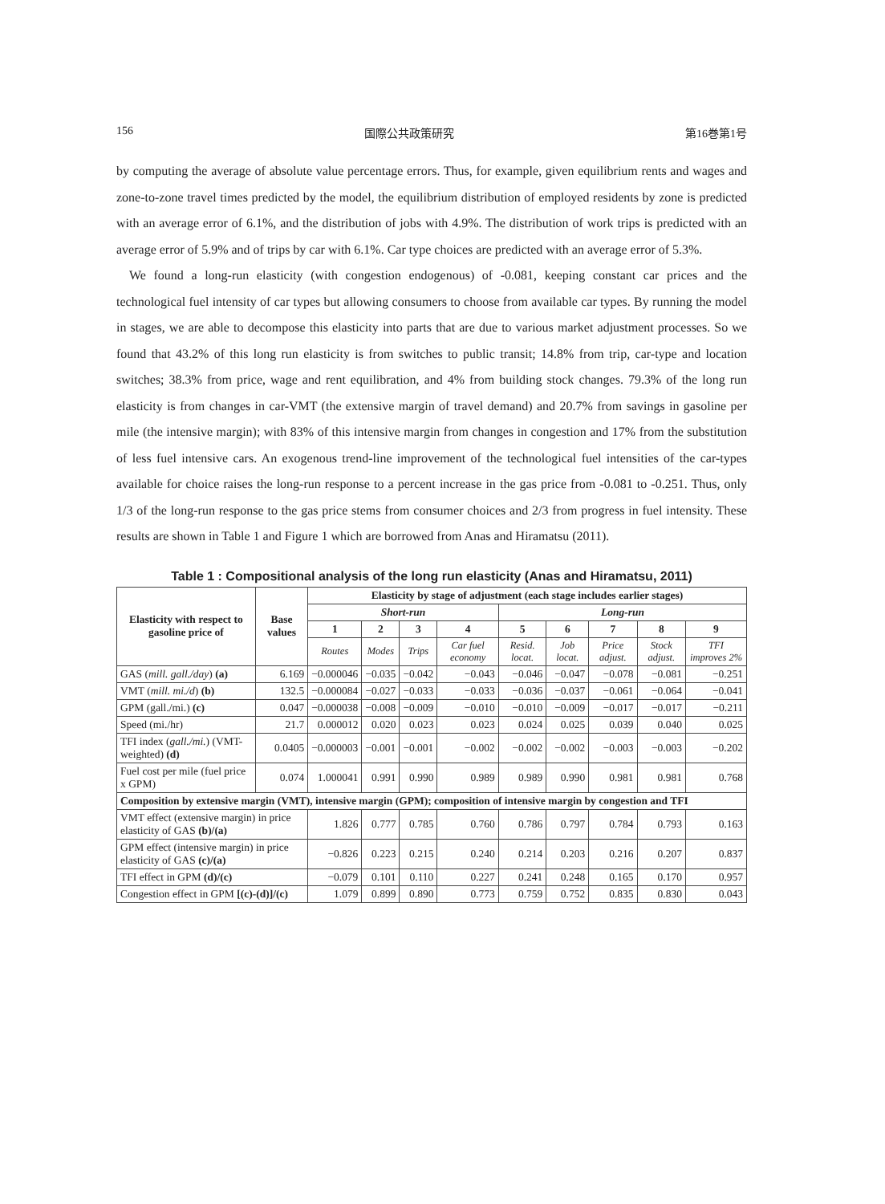156 国際公共政策研究 第16巻第1号
by computing the average of absolute value percentage errors. Thus, for example, given equilibrium rents and wages and zone-to-zone travel times predicted by the model, the equilibrium distribution of employed residents by zone is predicted with an average error of 6.1%, and the distribution of jobs with 4.9%. The distribution of work trips is predicted with an average error of 5.9% and of trips by car with 6.1%. Car type choices are predicted with an average error of 5.3%.
We found a long-run elasticity (with congestion endogenous) of -0.081, keeping constant car prices and the technological fuel intensity of car types but allowing consumers to choose from available car types. By running the model in stages, we are able to decompose this elasticity into parts that are due to various market adjustment processes. So we found that 43.2% of this long run elasticity is from switches to public transit; 14.8% from trip, car-type and location switches; 38.3% from price, wage and rent equilibration, and 4% from building stock changes. 79.3% of the long run elasticity is from changes in car-VMT (the extensive margin of travel demand) and 20.7% from savings in gasoline per mile (the intensive margin); with 83% of this intensive margin from changes in congestion and 17% from the substitution of less fuel intensive cars. An exogenous trend-line improvement of the technological fuel intensities of the car-types available for choice raises the long-run response to a percent increase in the gas price from -0.081 to -0.251. Thus, only 1/3 of the long-run response to the gas price stems from consumer choices and 2/3 from progress in fuel intensity. These results are shown in Table 1 and Figure 1 which are borrowed from Anas and Hiramatsu (2011).
Table 1 : Compositional analysis of the long run elasticity (Anas and Hiramatsu, 2011)
| Elasticity with respect to gasoline price of | Base values | Elasticity by stage of adjustment (each stage includes earlier stages) | | | | | | | | |
| --- | --- | --- | --- | --- | --- | --- | --- | --- | --- | --- |
| | | Short-run | | | | Long-run | | | | |
| | | 1 | 2 | 3 | 4 | 5 | 6 | 7 | 8 | 9 |
| | | Routes | Modes | Trips | Car fuel economy | Resid. locat. | Job locat. | Price adjust. | Stock adjust. | TFI improves 2% |
| GAS ( mill. gall./day ) (a) | 6.169 | −0.000046 | −0.035 | −0.042 | −0.043 | −0.046 | −0.047 | −0.078 | −0.081 | −0.251 |
| VMT ( mill. mi./d ) (b) | 132.5 | −0.000084 | −0.027 | −0.033 | −0.033 | −0.036 | −0.037 | −0.061 | −0.064 | −0.041 |
| GPM (gall./mi.) (c) | 0.047 | −0.000038 | −0.008 | −0.009 | −0.010 | −0.010 | −0.009 | −0.017 | −0.017 | −0.211 |
| Speed (mi./hr) | 21.7 | 0.000012 | 0.020 | 0.023 | 0.023 | 0.024 | 0.025 | 0.039 | 0.040 | 0.025 |
| TFI index ( gall./mi. ) (VMT-weighted) (d) | 0.0405 | −0.000003 | −0.001 | −0.001 | −0.002 | −0.002 | −0.002 | −0.003 | −0.003 | −0.202 |
| Fuel cost per mile (fuel price x GPM) | 0.074 | 1.000041 | 0.991 | 0.990 | 0.989 | 0.989 | 0.990 | 0.981 | 0.981 | 0.768 |
| Composition by extensive margin (VMT), intensive margin (GPM); composition of intensive margin by congestion and TFI | | | | | | | | | | |
| VMT effect (extensive margin) in price elasticity of GAS (b)/(a) | | 1.826 | 0.777 | 0.785 | 0.760 | 0.786 | 0.797 | 0.784 | 0.793 | 0.163 |
| GPM effect (intensive margin) in price elasticity of GAS (c)/(a) | | −0.826 | 0.223 | 0.215 | 0.240 | 0.214 | 0.203 | 0.216 | 0.207 | 0.837 |
| TFI effect in GPM (d)/(c) | | −0.079 | 0.101 | 0.110 | 0.227 | 0.241 | 0.248 | 0.165 | 0.170 | 0.957 |
| Congestion effect in GPM [(c)-(d)]/(c) | | 1.079 | 0.899 | 0.890 | 0.773 | 0.759 | 0.752 | 0.835 | 0.830 | 0.043 |